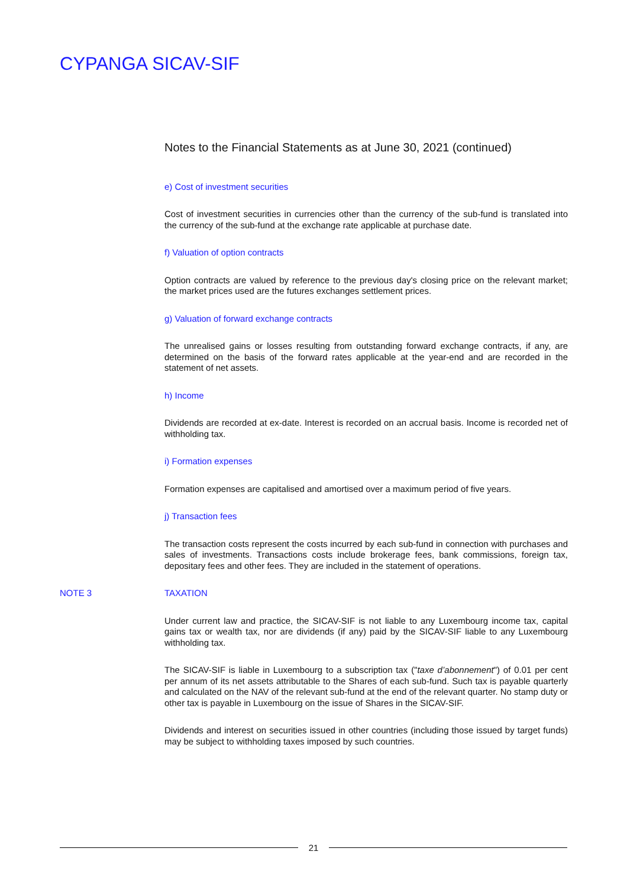CYPANGA SICAV-SIF
Notes to the Financial Statements as at June 30, 2021 (continued)
e) Cost of investment securities
Cost of investment securities in currencies other than the currency of the sub-fund is translated into the currency of the sub-fund at the exchange rate applicable at purchase date.
f) Valuation of option contracts
Option contracts are valued by reference to the previous day's closing price on the relevant market; the market prices used are the futures exchanges settlement prices.
g) Valuation of forward exchange contracts
The unrealised gains or losses resulting from outstanding forward exchange contracts, if any, are determined on the basis of the forward rates applicable at the year-end and are recorded in the statement of net assets.
h) Income
Dividends are recorded at ex-date. Interest is recorded on an accrual basis. Income is recorded net of withholding tax.
i) Formation expenses
Formation expenses are capitalised and amortised over a maximum period of five years.
j) Transaction fees
The transaction costs represent the costs incurred by each sub-fund in connection with purchases and sales of investments. Transactions costs include brokerage fees, bank commissions, foreign tax, depositary fees and other fees. They are included in the statement of operations.
NOTE 3 TAXATION
Under current law and practice, the SICAV-SIF is not liable to any Luxembourg income tax, capital gains tax or wealth tax, nor are dividends (if any) paid by the SICAV-SIF liable to any Luxembourg withholding tax.
The SICAV-SIF is liable in Luxembourg to a subscription tax ("taxe d’abonnement") of 0.01 per cent per annum of its net assets attributable to the Shares of each sub-fund. Such tax is payable quarterly and calculated on the NAV of the relevant sub-fund at the end of the relevant quarter. No stamp duty or other tax is payable in Luxembourg on the issue of Shares in the SICAV-SIF.
Dividends and interest on securities issued in other countries (including those issued by target funds) may be subject to withholding taxes imposed by such countries.
21